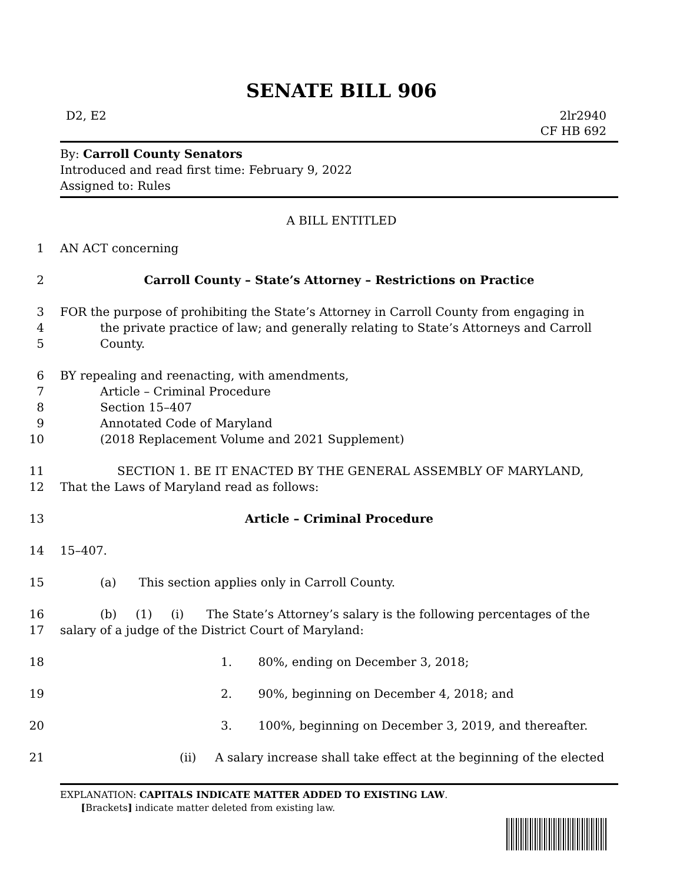SENATE BILL 906
D2, E2 2lr2940
CF HB 692
By: Carroll County Senators
Introduced and read first time: February 9, 2022
Assigned to: Rules
A BILL ENTITLED
1 AN ACT concerning
2 Carroll County – State’s Attorney – Restrictions on Practice
3 FOR the purpose of prohibiting the State’s Attorney in Carroll County from engaging in
4 the private practice of law; and generally relating to State’s Attorneys and Carroll
5 County.
6 BY repealing and reenacting, with amendments,
7 Article – Criminal Procedure
8 Section 15–407
9 Annotated Code of Maryland
10 (2018 Replacement Volume and 2021 Supplement)
11 SECTION 1. BE IT ENACTED BY THE GENERAL ASSEMBLY OF MARYLAND,
12 That the Laws of Maryland read as follows:
13 Article – Criminal Procedure
14 15–407.
15 (a) This section applies only in Carroll County.
16 (b) (1) (i) The State’s Attorney’s salary is the following percentages of the
17 salary of a judge of the District Court of Maryland:
18 1. 80%, ending on December 3, 2018;
19 2. 90%, beginning on December 4, 2018; and
20 3. 100%, beginning on December 3, 2019, and thereafter.
21 (ii) A salary increase shall take effect at the beginning of the elected
EXPLANATION: CAPITALS INDICATE MATTER ADDED TO EXISTING LAW.
[Brackets] indicate matter deleted from existing law.